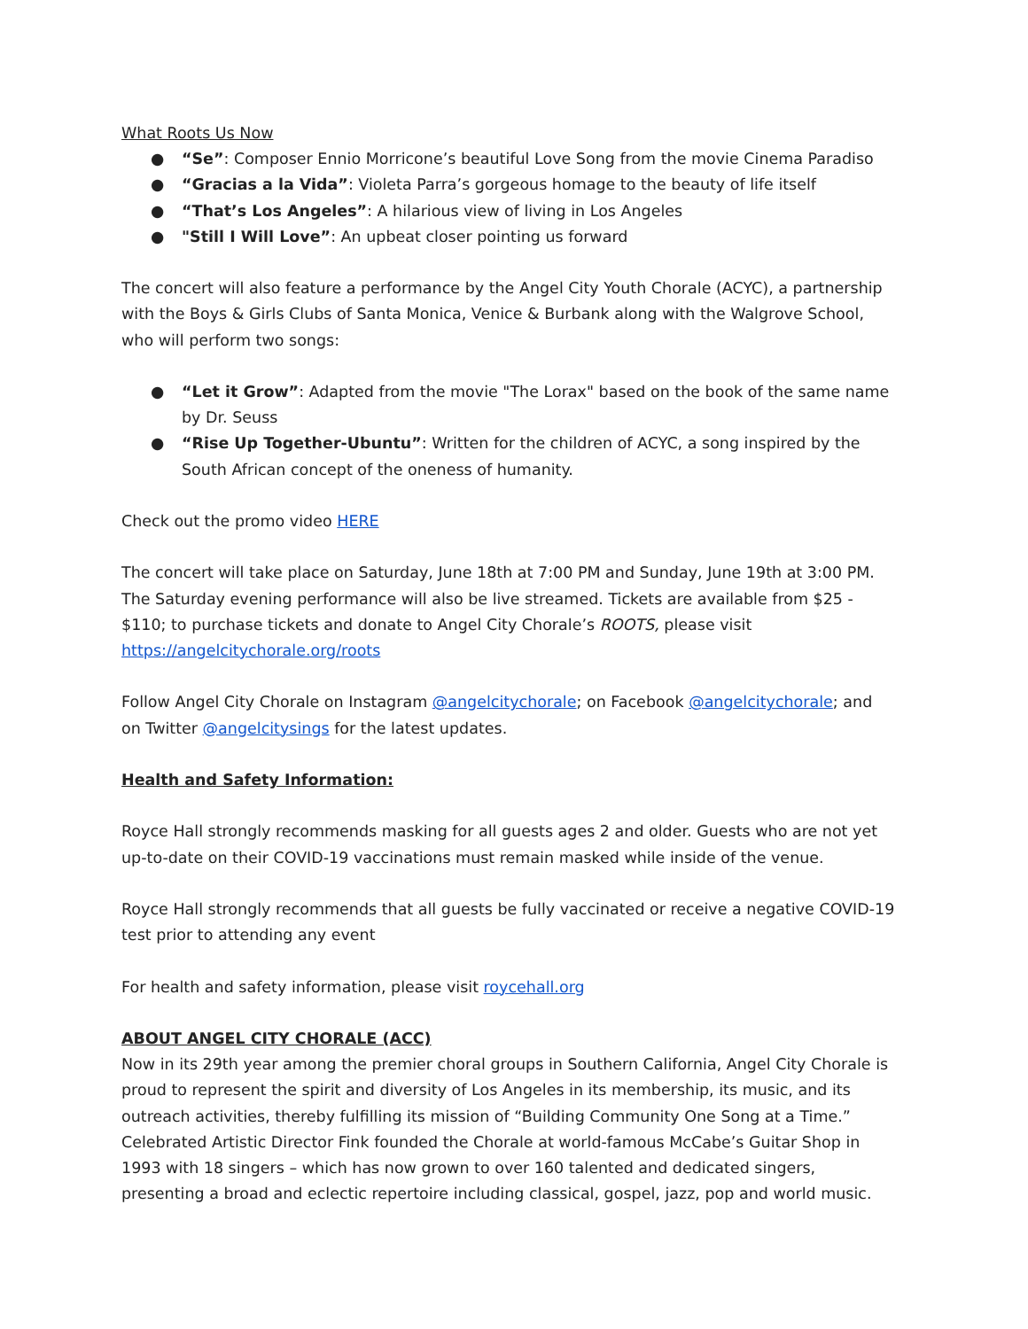What Roots Us Now
● “Se”: Composer Ennio Morricone’s beautiful Love Song from the movie Cinema Paradiso
● “Gracias a la Vida”: Violeta Parra’s gorgeous homage to the beauty of life itself
● “That’s Los Angeles”: A hilarious view of living in Los Angeles
● "Still I Will Love”: An upbeat closer pointing us forward
The concert will also feature a performance by the Angel City Youth Chorale (ACYC), a partnership with the Boys & Girls Clubs of Santa Monica, Venice & Burbank along with the Walgrove School, who will perform two songs:
● “Let it Grow”: Adapted from the movie "The Lorax" based on the book of the same name by Dr. Seuss
● “Rise Up Together-Ubuntu”: Written for the children of ACYC, a song inspired by the South African concept of the oneness of humanity.
Check out the promo video HERE
The concert will take place on Saturday, June 18th at 7:00 PM and Sunday, June 19th at 3:00 PM. The Saturday evening performance will also be live streamed. Tickets are available from $25 - $110; to purchase tickets and donate to Angel City Chorale’s ROOTS, please visit https://angelcitychorale.org/roots
Follow Angel City Chorale on Instagram @angelcitychorale; on Facebook @angelcitychorale; and on Twitter @angelcitysings for the latest updates.
Health and Safety Information:
Royce Hall strongly recommends masking for all guests ages 2 and older. Guests who are not yet up-to-date on their COVID-19 vaccinations must remain masked while inside of the venue.
Royce Hall strongly recommends that all guests be fully vaccinated or receive a negative COVID-19 test prior to attending any event
For health and safety information, please visit roycehall.org
ABOUT ANGEL CITY CHORALE (ACC)
Now in its 29th year among the premier choral groups in Southern California, Angel City Chorale is proud to represent the spirit and diversity of Los Angeles in its membership, its music, and its outreach activities, thereby fulfilling its mission of “Building Community One Song at a Time.” Celebrated Artistic Director Fink founded the Chorale at world-famous McCabe’s Guitar Shop in 1993 with 18 singers – which has now grown to over 160 talented and dedicated singers, presenting a broad and eclectic repertoire including classical, gospel, jazz, pop and world music.